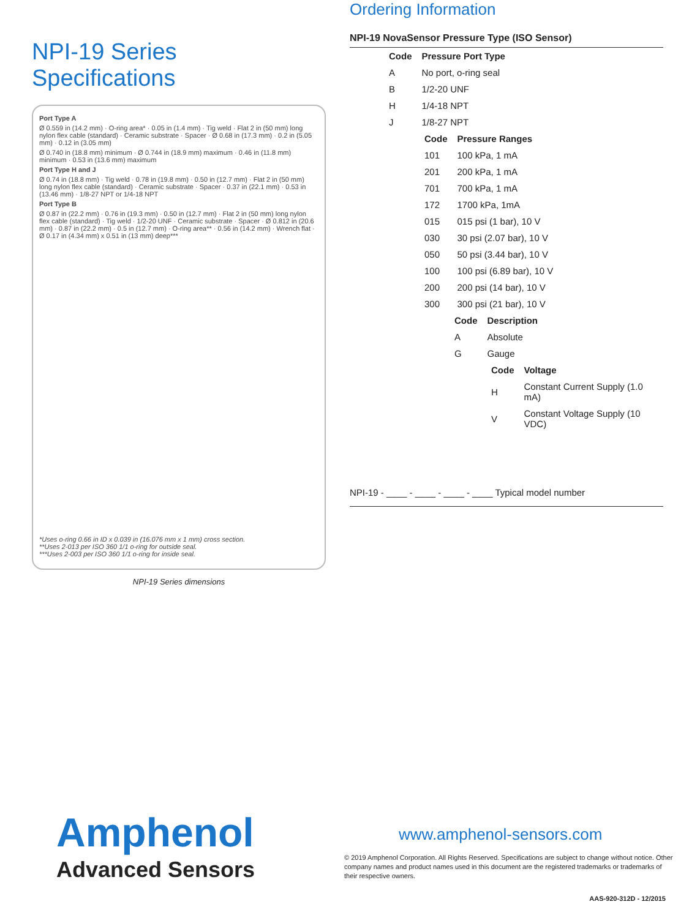NPI-19 Series Specifications
Port Type A
Ø 0.559 in (14.2 mm) · O-ring area* · 0.05 in (1.4 mm) · Tig weld · Flat 2 in (50 mm) long nylon flex cable (standard) · Ceramic substrate · Spacer · Ø 0.68 in (17.3 mm) · 0.2 in (5.05 mm) · 0.12 in (3.05 mm)
Ø 0.740 in (18.8 mm) minimum · Ø 0.744 in (18.9 mm) maximum · 0.46 in (11.8 mm) minimum · 0.53 in (13.6 mm) maximum
Port Type H and J
Ø 0.74 in (18.8 mm) · Tig weld · 0.78 in (19.8 mm) · 0.50 in (12.7 mm) · Flat 2 in (50 mm) long nylon flex cable (standard) · Ceramic substrate · Spacer · 0.37 in (22.1 mm) · 0.53 in (13.46 mm) · 1/8-27 NPT or 1/4-18 NPT
Port Type B
Ø 0.87 in (22.2 mm) · 0.76 in (19.3 mm) · 0.50 in (12.7 mm) · Flat 2 in (50 mm) long nylon flex cable (standard) · Tig weld · 1/2-20 UNF · Ceramic substrate · Spacer · Ø 0.812 in (20.6 mm) · 0.87 in (22.2 mm) · 0.5 in (12.7 mm) · O-ring area** · 0.56 in (14.2 mm) · Wrench flat · Ø 0.17 in (4.34 mm) x 0.51 in (13 mm) deep***
*Uses o-ring 0.66 in ID x 0.039 in (16.076 mm x 1 mm) cross section.
**Uses 2-013 per ISO 360 1/1 o-ring for outside seal.
***Uses 2-003 per ISO 360 1/1 o-ring for inside seal.
NPI-19 Series dimensions
Ordering Information
NPI-19 NovaSensor Pressure Type (ISO Sensor)
| Code | Pressure Port Type |
| --- | --- |
| A | No port, o-ring seal |
| B | 1/2-20 UNF |
| H | 1/4-18 NPT |
| J | 1/8-27 NPT |
| Code | Pressure Ranges |
| --- | --- |
| 101 | 100 kPa, 1 mA |
| 201 | 200 kPa, 1 mA |
| 701 | 700 kPa, 1 mA |
| 172 | 1700 kPa, 1mA |
| 015 | 015 psi (1 bar), 10 V |
| 030 | 30 psi (2.07 bar), 10 V |
| 050 | 50 psi (3.44 bar), 10 V |
| 100 | 100 psi (6.89 bar), 10 V |
| 200 | 200 psi (14 bar), 10 V |
| 300 | 300 psi (21 bar), 10 V |
| Code | Description |
| --- | --- |
| A | Absolute |
| G | Gauge |
| Code | Voltage |
| --- | --- |
| H | Constant Current Supply (1.0 mA) |
| V | Constant Voltage Supply (10 VDC) |
NPI-19 - ____ - ____ - ____ - ____ Typical model number
Amphenol
Advanced Sensors
www.amphenol-sensors.com
© 2019 Amphenol Corporation. All Rights Reserved. Specifications are subject to change without notice. Other company names and product names used in this document are the registered trademarks or trademarks of their respective owners.
AAS-920-312D - 12/2015